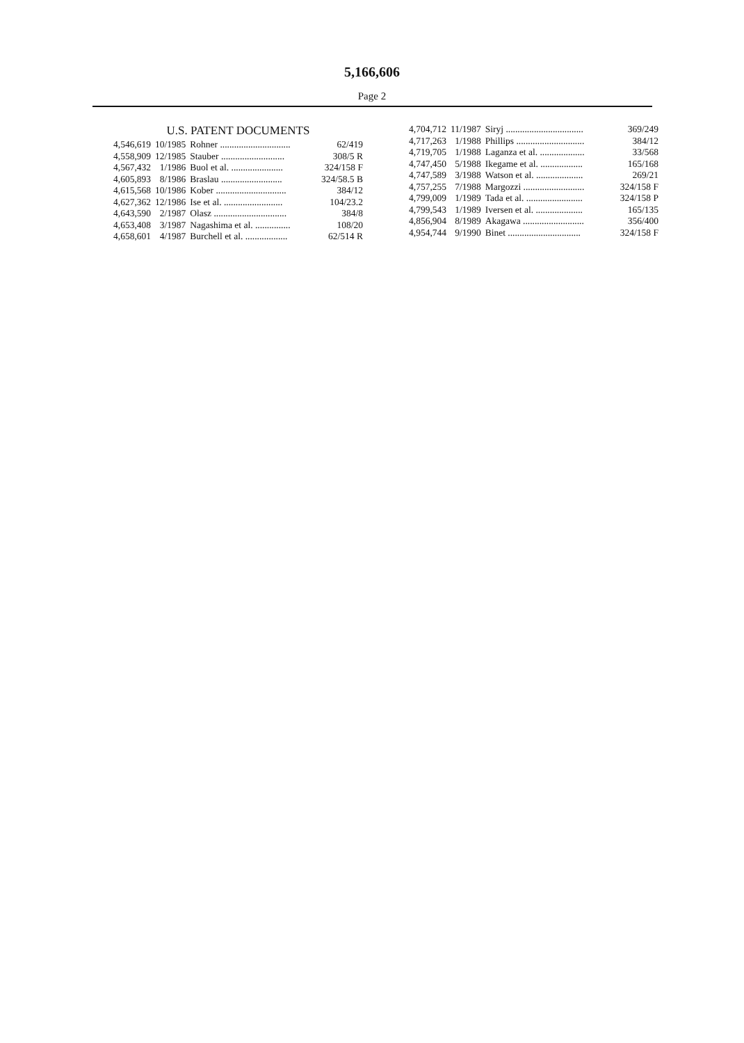5,166,606
Page 2
U.S. PATENT DOCUMENTS
| 4,546,619 | 10/1985 | Rohner .............................. | 62/419 |
| 4,558,909 | 12/1985 | Stauber ........................... | 308/5 R |
| 4,567,432 | 1/1986 | Buol et al. ...................... | 324/158 F |
| 4,605,893 | 8/1986 | Braslau .......................... | 324/58.5 B |
| 4,615,568 | 10/1986 | Kober .............................. | 384/12 |
| 4,627,362 | 12/1986 | Ise et al. ......................... | 104/23.2 |
| 4,643,590 | 2/1987 | Olasz ............................... | 384/8 |
| 4,653,408 | 3/1987 | Nagashima et al. ............... | 108/20 |
| 4,658,601 | 4/1987 | Burchell et al. .................. | 62/514 R |
| 4,704,712 | 11/1987 | Siryj ................................. | 369/249 |
| 4,717,263 | 1/1988 | Phillips ............................. | 384/12 |
| 4,719,705 | 1/1988 | Laganza et al. ................... | 33/568 |
| 4,747,450 | 5/1988 | Ikegame et al. .................. | 165/168 |
| 4,747,589 | 3/1988 | Watson et al. .................... | 269/21 |
| 4,757,255 | 7/1988 | Margozzi .......................... | 324/158 F |
| 4,799,009 | 1/1989 | Tada et al. ........................ | 324/158 P |
| 4,799,543 | 1/1989 | Iversen et al. .................... | 165/135 |
| 4,856,904 | 8/1989 | Akagawa .......................... | 356/400 |
| 4,954,744 | 9/1990 | Binet ............................... | 324/158 F |